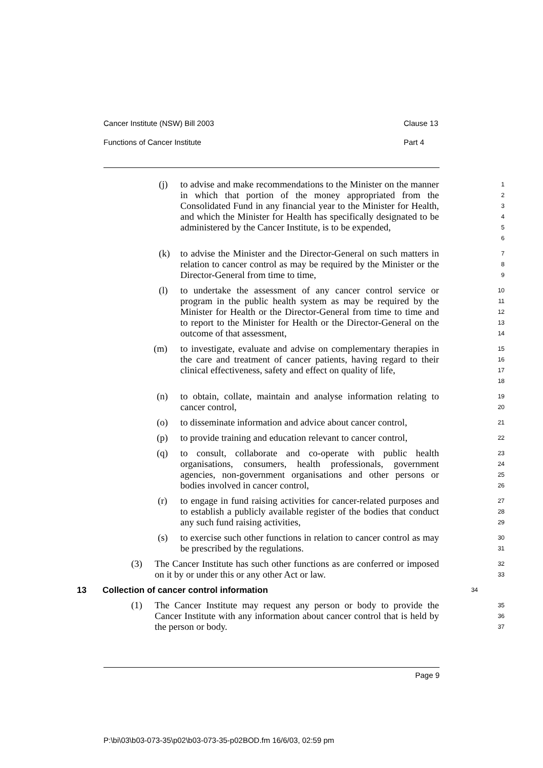Cancer Institute (NSW) Bill 2003 Clause 13
Functions of Cancer Institute Part 4
(j) to advise and make recommendations to the Minister on the manner in which that portion of the money appropriated from the Consolidated Fund in any financial year to the Minister for Health, and which the Minister for Health has specifically designated to be administered by the Cancer Institute, is to be expended,
1
2
3
4
5
6
(k) to advise the Minister and the Director-General on such matters in relation to cancer control as may be required by the Minister or the Director-General from time to time,
7
8
9
(l) to undertake the assessment of any cancer control service or program in the public health system as may be required by the Minister for Health or the Director-General from time to time and to report to the Minister for Health or the Director-General on the outcome of that assessment,
10
11
12
13
14
(m) to investigate, evaluate and advise on complementary therapies in the care and treatment of cancer patients, having regard to their clinical effectiveness, safety and effect on quality of life,
15
16
17
18
(n) to obtain, collate, maintain and analyse information relating to cancer control,
19
20
(o) to disseminate information and advice about cancer control,
21
(p) to provide training and education relevant to cancer control,
22
(q) to consult, collaborate and co-operate with public health organisations, consumers, health professionals, government agencies, non-government organisations and other persons or bodies involved in cancer control,
23
24
25
26
(r) to engage in fund raising activities for cancer-related purposes and to establish a publicly available register of the bodies that conduct any such fund raising activities,
27
28
29
(s) to exercise such other functions in relation to cancer control as may be prescribed by the regulations.
30
31
(3) The Cancer Institute has such other functions as are conferred or imposed on it by or under this or any other Act or law.
32
33
13 Collection of cancer control information
34
(1) The Cancer Institute may request any person or body to provide the Cancer Institute with any information about cancer control that is held by the person or body.
35
36
37
Page 9
P:\bi\03\b03-073-35\p02\b03-073-35-p02BOD.fm 16/6/03, 02:59 pm